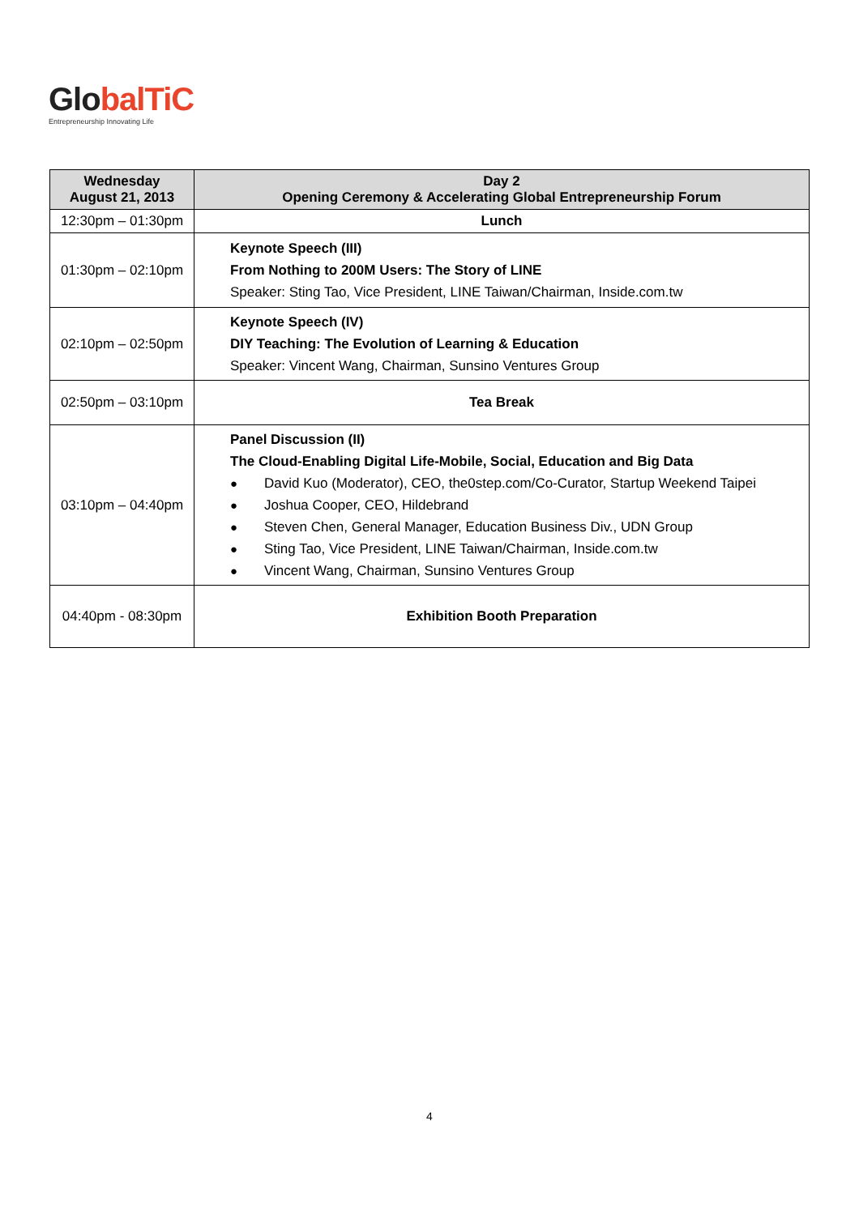Global TiC
Entrepreneurship Innovating Life
| Wednesday August 21, 2013 | Day 2 Opening Ceremony & Accelerating Global Entrepreneurship Forum |
| --- | --- |
| 12:30pm – 01:30pm | Lunch |
| 01:30pm – 02:10pm | Keynote Speech (III) From Nothing to 200M Users: The Story of LINE Speaker: Sting Tao, Vice President, LINE Taiwan/Chairman, Inside.com.tw |
| 02:10pm – 02:50pm | Keynote Speech (IV) DIY Teaching: The Evolution of Learning & Education Speaker: Vincent Wang, Chairman, Sunsino Ventures Group |
| 02:50pm – 03:10pm | Tea Break |
| 03:10pm – 04:40pm | Panel Discussion (II) The Cloud-Enabling Digital Life-Mobile, Social, Education and Big Data ● David Kuo (Moderator), CEO, the0step.com/Co-Curator, Startup Weekend Taipei ● Joshua Cooper, CEO, Hildebrand ● Steven Chen, General Manager, Education Business Div., UDN Group ● Sting Tao, Vice President, LINE Taiwan/Chairman, Inside.com.tw ● Vincent Wang, Chairman, Sunsino Ventures Group |
| 04:40pm - 08:30pm | Exhibition Booth Preparation |
4